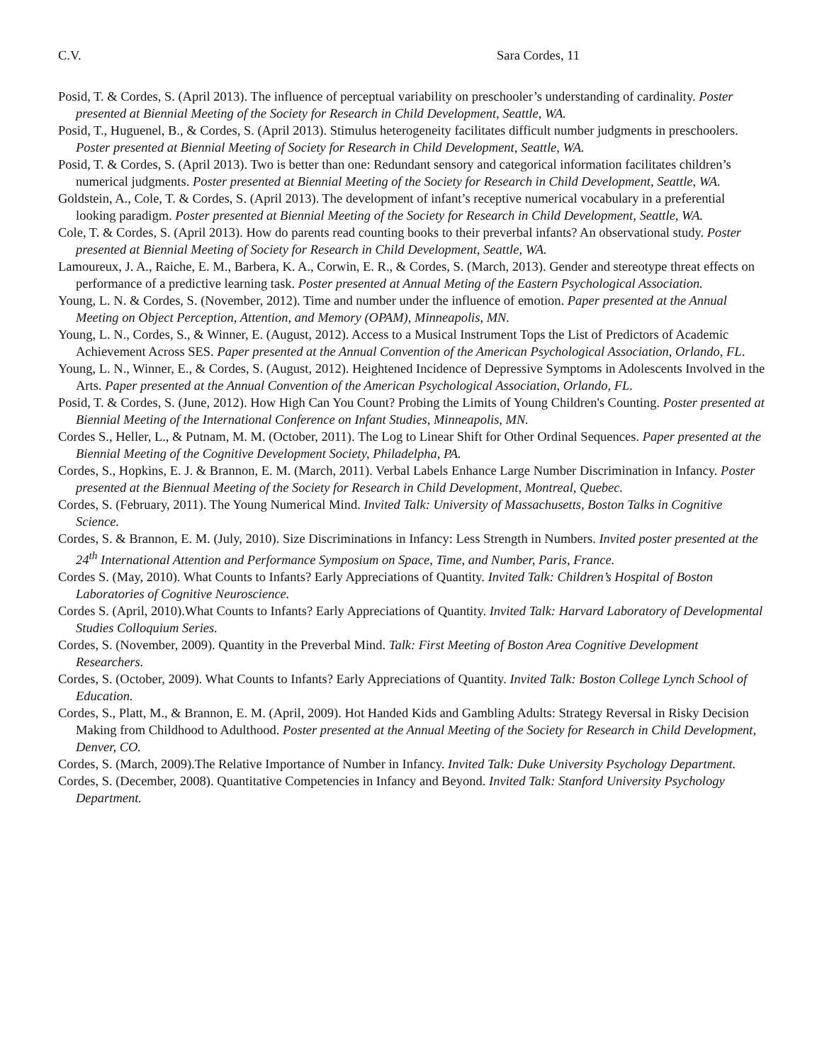C.V. Sara Cordes, 11
Posid, T. & Cordes, S. (April 2013). The influence of perceptual variability on preschooler’s understanding of cardinality. Poster presented at Biennial Meeting of the Society for Research in Child Development, Seattle, WA.
Posid, T., Huguenel, B., & Cordes, S. (April 2013). Stimulus heterogeneity facilitates difficult number judgments in preschoolers. Poster presented at Biennial Meeting of Society for Research in Child Development, Seattle, WA.
Posid, T. & Cordes, S. (April 2013). Two is better than one: Redundant sensory and categorical information facilitates children’s numerical judgments. Poster presented at Biennial Meeting of the Society for Research in Child Development, Seattle, WA.
Goldstein, A., Cole, T. & Cordes, S. (April 2013). The development of infant’s receptive numerical vocabulary in a preferential looking paradigm. Poster presented at Biennial Meeting of the Society for Research in Child Development, Seattle, WA.
Cole, T. & Cordes, S. (April 2013). How do parents read counting books to their preverbal infants? An observational study. Poster presented at Biennial Meeting of Society for Research in Child Development, Seattle, WA.
Lamoureux, J. A., Raiche, E. M., Barbera, K. A., Corwin, E. R., & Cordes, S. (March, 2013). Gender and stereotype threat effects on performance of a predictive learning task. Poster presented at Annual Meting of the Eastern Psychological Association.
Young, L. N. & Cordes, S. (November, 2012). Time and number under the influence of emotion. Paper presented at the Annual Meeting on Object Perception, Attention, and Memory (OPAM), Minneapolis, MN.
Young, L. N., Cordes, S., & Winner, E. (August, 2012). Access to a Musical Instrument Tops the List of Predictors of Academic Achievement Across SES. Paper presented at the Annual Convention of the American Psychological Association, Orlando, FL.
Young, L. N., Winner, E., & Cordes, S. (August, 2012). Heightened Incidence of Depressive Symptoms in Adolescents Involved in the Arts. Paper presented at the Annual Convention of the American Psychological Association, Orlando, FL.
Posid, T. & Cordes, S. (June, 2012). How High Can You Count? Probing the Limits of Young Children's Counting. Poster presented at Biennial Meeting of the International Conference on Infant Studies, Minneapolis, MN.
Cordes S., Heller, L., & Putnam, M. M. (October, 2011). The Log to Linear Shift for Other Ordinal Sequences. Paper presented at the Biennial Meeting of the Cognitive Development Society, Philadelpha, PA.
Cordes, S., Hopkins, E. J. & Brannon, E. M. (March, 2011). Verbal Labels Enhance Large Number Discrimination in Infancy. Poster presented at the Biennual Meeting of the Society for Research in Child Development, Montreal, Quebec.
Cordes, S. (February, 2011). The Young Numerical Mind. Invited Talk: University of Massachusetts, Boston Talks in Cognitive Science.
Cordes, S. & Brannon, E. M. (July, 2010). Size Discriminations in Infancy: Less Strength in Numbers. Invited poster presented at the 24<sup>th</sup> International Attention and Performance Symposium on Space, Time, and Number, Paris, France.
Cordes S. (May, 2010). What Counts to Infants? Early Appreciations of Quantity. Invited Talk: Children’s Hospital of Boston Laboratories of Cognitive Neuroscience.
Cordes S. (April, 2010).What Counts to Infants? Early Appreciations of Quantity. Invited Talk: Harvard Laboratory of Developmental Studies Colloquium Series.
Cordes, S. (November, 2009). Quantity in the Preverbal Mind. Talk: First Meeting of Boston Area Cognitive Development Researchers.
Cordes, S. (October, 2009). What Counts to Infants? Early Appreciations of Quantity. Invited Talk: Boston College Lynch School of Education.
Cordes, S., Platt, M., & Brannon, E. M. (April, 2009). Hot Handed Kids and Gambling Adults: Strategy Reversal in Risky Decision Making from Childhood to Adulthood. Poster presented at the Annual Meeting of the Society for Research in Child Development, Denver, CO.
Cordes, S. (March, 2009).The Relative Importance of Number in Infancy. Invited Talk: Duke University Psychology Department.
Cordes, S. (December, 2008). Quantitative Competencies in Infancy and Beyond. Invited Talk: Stanford University Psychology Department.